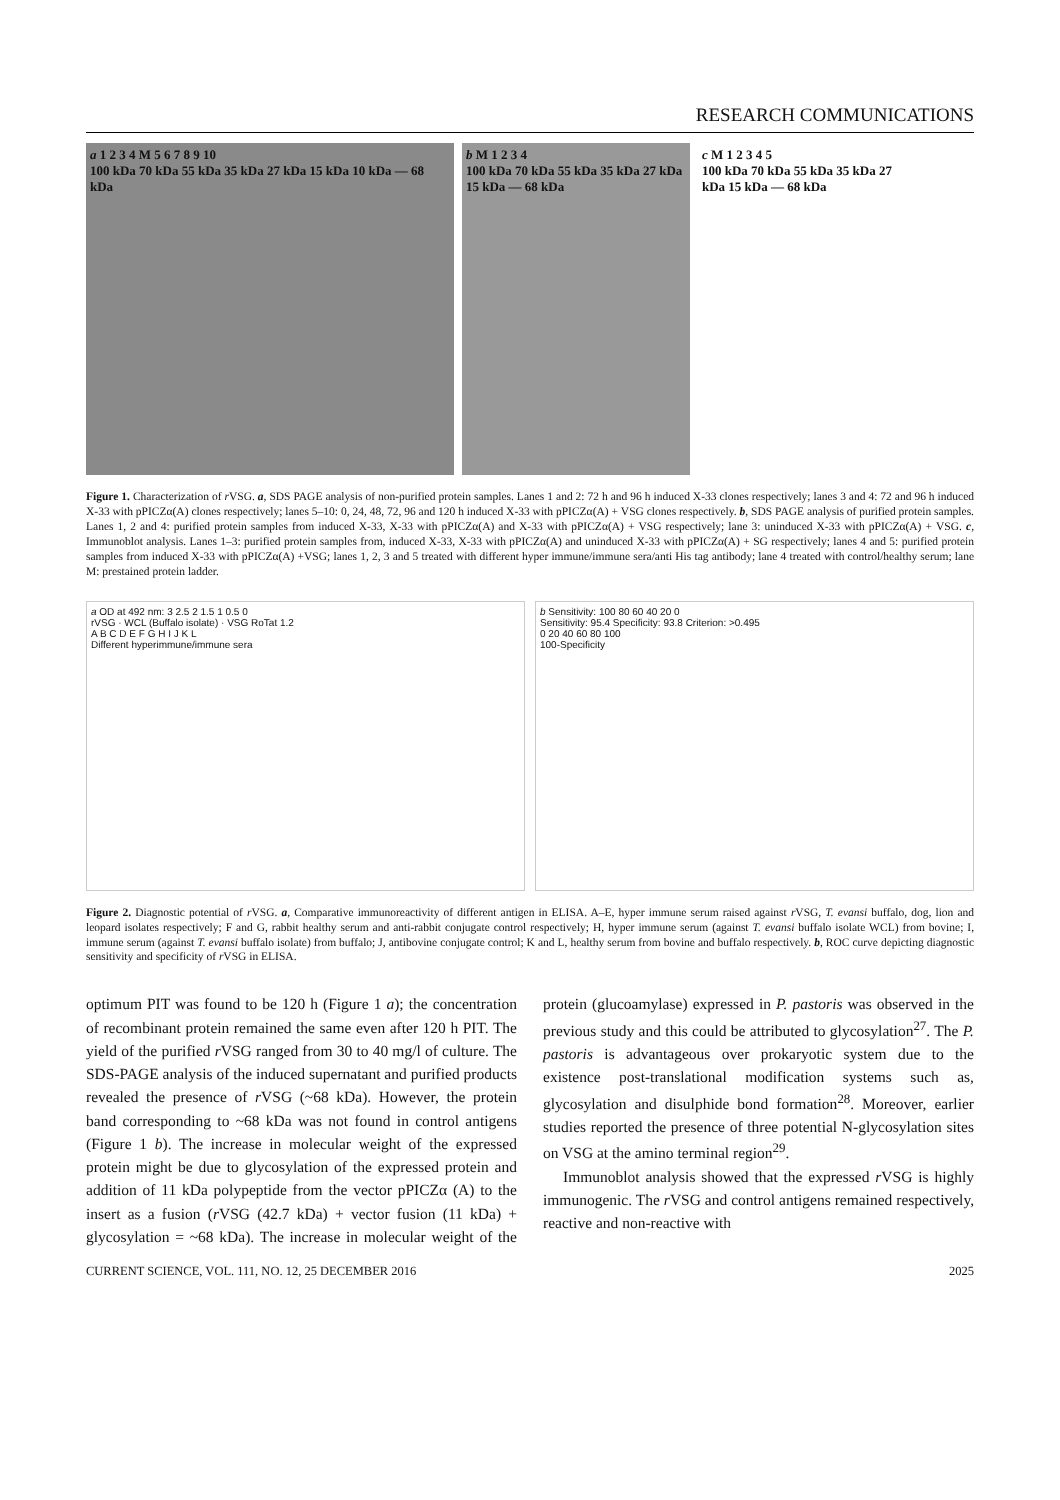RESEARCH COMMUNICATIONS
a 1 2 3 4 M 5 6 7 8 9 10
100 kDa 70 kDa 55 kDa 35 kDa 27 kDa 15 kDa 10 kDa — 68 kDa
b M 1 2 3 4
100 kDa 70 kDa 55 kDa 35 kDa 27 kDa 15 kDa — 68 kDa
c M 1 2 3 4 5
100 kDa 70 kDa 55 kDa 35 kDa 27 kDa 15 kDa — 68 kDa
Figure 1. Characterization of r VSG. a, SDS PAGE analysis of non-purified protein samples. Lanes 1 and 2: 72 h and 96 h induced X-33 clones respectively; lanes 3 and 4: 72 and 96 h induced X-33 with pPICZα(A) clones respectively; lanes 5–10: 0, 24, 48, 72, 96 and 120 h induced X-33 with pPICZα(A) + VSG clones respectively. b, SDS PAGE analysis of purified protein samples. Lanes 1, 2 and 4: purified protein samples from induced X-33, X-33 with pPICZα(A) and X-33 with pPICZα(A) + VSG respectively; lane 3: uninduced X-33 with pPICZα(A) + VSG. c, Immunoblot analysis. Lanes 1–3: purified protein samples from, induced X-33, X-33 with pPICZα(A) and uninduced X-33 with pPICZα(A) + SG respectively; lanes 4 and 5: purified protein samples from induced X-33 with pPICZα(A) +VSG; lanes 1, 2, 3 and 5 treated with different hyper immune/immune sera/anti His tag antibody; lane 4 treated with control/healthy serum; lane M: prestained protein ladder.
a OD at 492 nm: 3 2.5 2 1.5 1 0.5 0
rVSG · WCL (Buffalo isolate) · VSG RoTat 1.2
A B C D E F G H I J K L
Different hyperimmune/immune sera
b Sensitivity: 100 80 60 40 20 0
Sensitivity: 95.4 Specificity: 93.8 Criterion: >0.495
0 20 40 60 80 100
100-Specificity
Figure 2. Diagnostic potential of r VSG. a, Comparative immunoreactivity of different antigen in ELISA. A–E, hyper immune serum raised against r VSG, T. evansi buffalo, dog, lion and leopard isolates respectively; F and G, rabbit healthy serum and anti-rabbit conjugate control respectively; H, hyper immune serum (against T. evansi buffalo isolate WCL) from bovine; I, immune serum (against T. evansi buffalo isolate) from buffalo; J, antibovine conjugate control; K and L, healthy serum from bovine and buffalo respectively. b, ROC curve depicting diagnostic sensitivity and specificity of r VSG in ELISA.
optimum PIT was found to be 120 h (Figure 1 a); the concentration of recombinant protein remained the same even after 120 h PIT. The yield of the purified r VSG ranged from 30 to 40 mg/l of culture. The SDS-PAGE analysis of the induced supernatant and purified products revealed the presence of r VSG (~68 kDa). However, the protein band corresponding to ~68 kDa was not found in control antigens (Figure 1 b). The increase in molecular weight of the expressed protein might be due to glycosylation of the expressed protein and addition of 11 kDa polypeptide from the vector pPICZα (A) to the insert as a fusion (r VSG (42.7 kDa) + vector fusion (11 kDa) + glycosylation = ~68 kDa). The increase in molecular weight of the protein (glucoamylase) expressed in P. pastoris was observed in the previous study and this could be attributed to glycosylation<sup>27</sup>. The P. pastoris is advantageous over prokaryotic system due to the existence post-translational modification systems such as, glycosylation and disulphide bond formation<sup>28</sup>. Moreover, earlier studies reported the presence of three potential N-glycosylation sites on VSG at the amino terminal region<sup>29</sup>.
Immunoblot analysis showed that the expressed r VSG is highly immunogenic. The r VSG and control antigens remained respectively, reactive and non-reactive with
CURRENT SCIENCE, VOL. 111, NO. 12, 25 DECEMBER 2016 2025